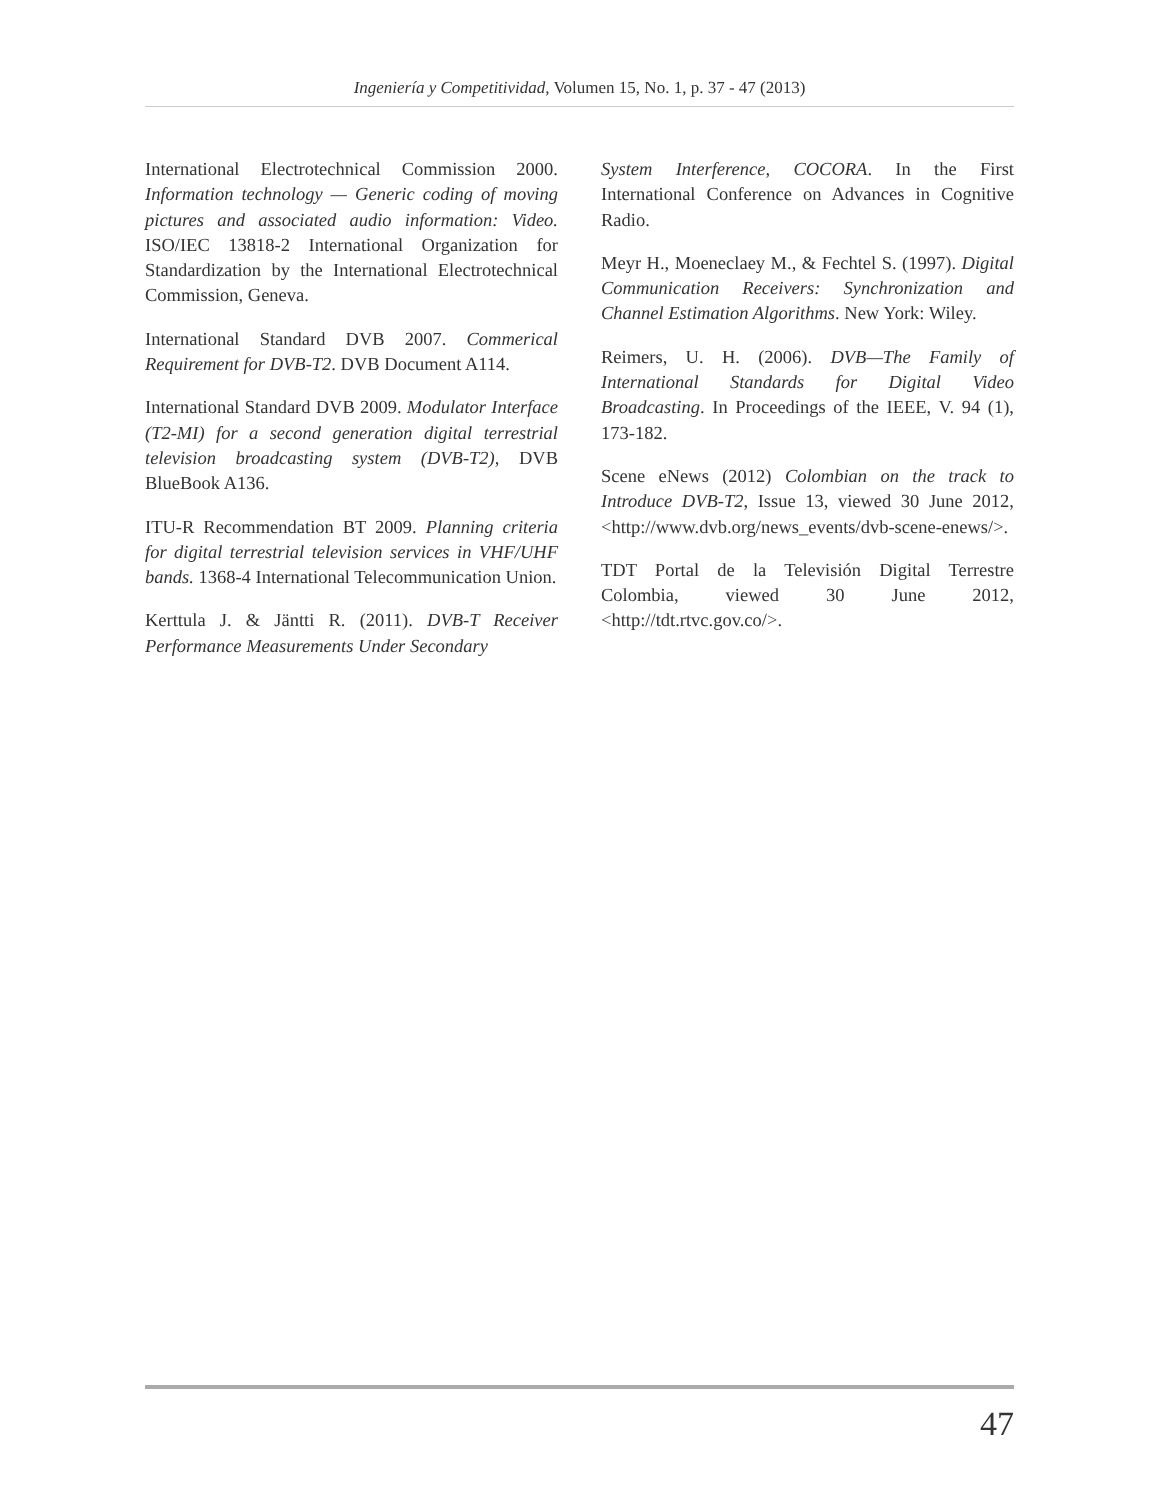Ingeniería y Competitividad, Volumen 15, No. 1, p. 37 - 47 (2013)
International Electrotechnical Commission 2000. Information technology — Generic coding of moving pictures and associated audio information: Video. ISO/IEC 13818-2 International Organization for Standardization by the International Electrotechnical Commission, Geneva.
International Standard DVB 2007. Commerical Requirement for DVB-T2. DVB Document A114.
International Standard DVB 2009. Modulator Interface (T2-MI) for a second generation digital terrestrial television broadcasting system (DVB-T2), DVB BlueBook A136.
ITU-R Recommendation BT 2009. Planning criteria for digital terrestrial television services in VHF/UHF bands. 1368-4 International Telecommunication Union.
Kerttula J. & Jäntti R. (2011). DVB-T Receiver Performance Measurements Under Secondary
System Interference, COCORA. In the First International Conference on Advances in Cognitive Radio.
Meyr H., Moeneclaey M., & Fechtel S. (1997). Digital Communication Receivers: Synchronization and Channel Estimation Algorithms. New York: Wiley.
Reimers, U. H. (2006). DVB—The Family of International Standards for Digital Video Broadcasting. In Proceedings of the IEEE, V. 94 (1), 173-182.
Scene eNews (2012) Colombian on the track to Introduce DVB-T2, Issue 13, viewed 30 June 2012, <http://www.dvb.org/news_events/dvb-scene-enews/>.
TDT Portal de la Televisión Digital Terrestre Colombia, viewed 30 June 2012, <http://tdt.rtvc.gov.co/>.
47